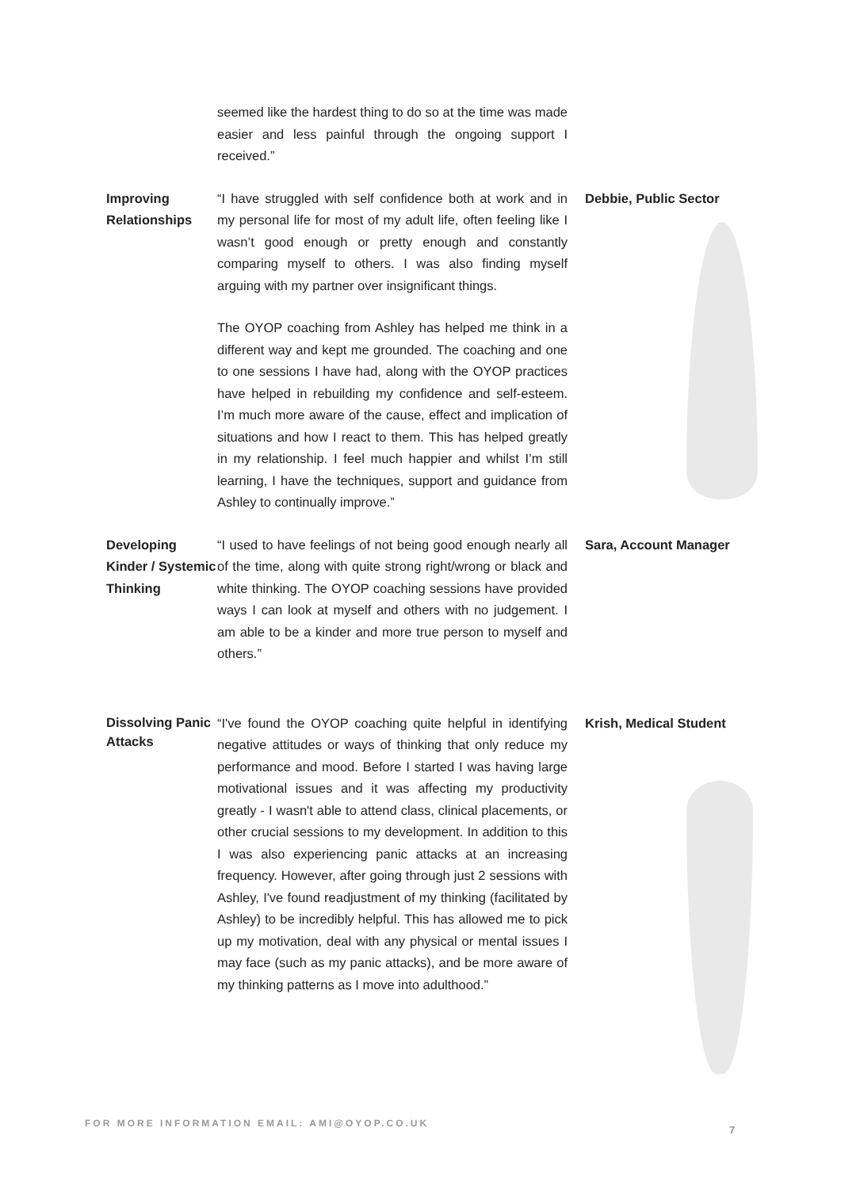| | seemed like the hardest thing to do so at the time was made easier and less painful through the ongoing support I received.” | |
| Improving Relationships | “I have struggled with self confidence both at work and in my personal life for most of my adult life, often feeling like I wasn’t good enough or pretty enough and constantly comparing myself to others. I was also finding myself arguing with my partner over insignificant things. The OYOP coaching from Ashley has helped me think in a different way and kept me grounded. The coaching and one to one sessions I have had, along with the OYOP practices have helped in rebuilding my confidence and self-esteem. I’m much more aware of the cause, effect and implication of situations and how I react to them. This has helped greatly in my relationship. I feel much happier and whilst I’m still learning, I have the techniques, support and guidance from Ashley to continually improve.” | Debbie, Public Sector |
| Developing Kinder / Systemic Thinking | “I used to have feelings of not being good enough nearly all of the time, along with quite strong right/wrong or black and white thinking. The OYOP coaching sessions have provided ways I can look at myself and others with no judgement. I am able to be a kinder and more true person to myself and others.” | Sara, Account Manager |
| Dissolving Panic Attacks | “I've found the OYOP coaching quite helpful in identifying negative attitudes or ways of thinking that only reduce my performance and mood. Before I started I was having large motivational issues and it was affecting my productivity greatly - I wasn't able to attend class, clinical placements, or other crucial sessions to my development. In addition to this I was also experiencing panic attacks at an increasing frequency. However, after going through just 2 sessions with Ashley, I've found readjustment of my thinking (facilitated by Ashley) to be incredibly helpful. This has allowed me to pick up my motivation, deal with any physical or mental issues I may face (such as my panic attacks), and be more aware of my thinking patterns as I move into adulthood.” | Krish, Medical Student |
FOR MORE INFORMATION EMAIL: AMI@OYOP.CO.UK
7